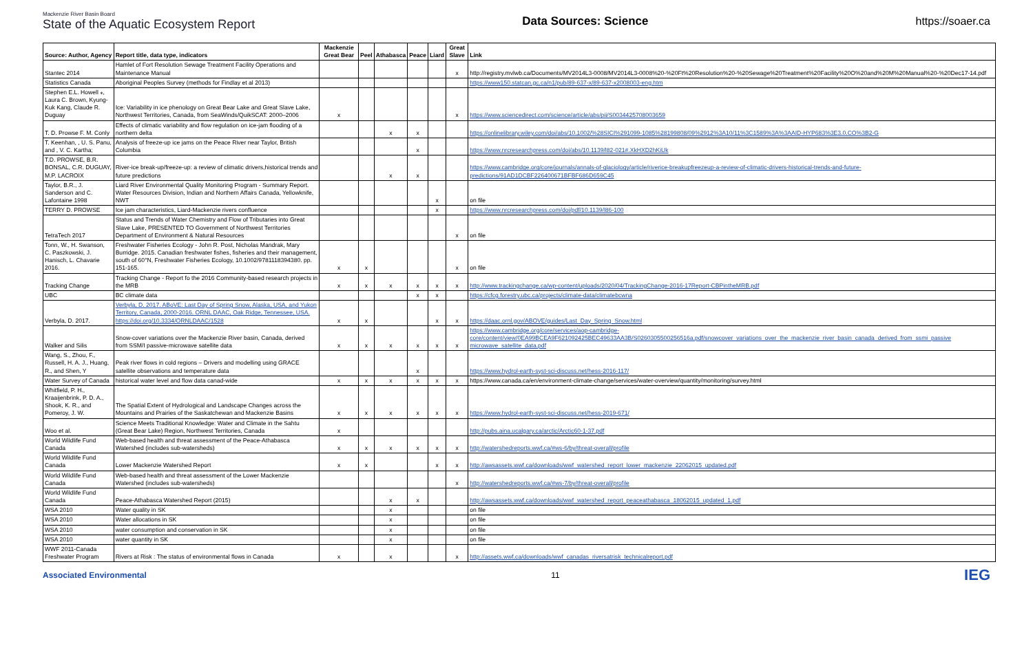Mackenzie River Basin Board
State of the Aquatic Ecosystem Report
Data Sources: Science https://soaer.ca
| Source: Author, Agency | Report title, data type, indicators | Mackenzie Great Bear | Peel | Athabasca | Peace | Liard | Great Slave | Link |
| --- | --- | --- | --- | --- | --- | --- | --- | --- |
| Stantec 2014 | Hamlet of Fort Resolution Sewage Treatment Facility Operations and Maintenance Manual | | | | | | x | http://registry.mvlwb.ca/Documents/MV2014L3-0008/MV2014L3-0008%20-%20Ft%20Resolution%20-%20Sewage%20Treatment%20Facility%20O%20and%20M%20Manual%20-%20Dec17-14.pdf |
| Statistics Canada | Aboriginal Peoples Survey (methods for Findlay et al 2013) | | | | | | | https://www150.statcan.gc.ca/n1/pub/89-637-x/89-637-x2008003-eng.htm |
| Stephen E.L. Howell ⁎, Laura C. Brown, Kyung-Kuk Kang, Claude R. Duguay | Ice: Variability in ice phenology on Great Bear Lake and Great Slave Lake, Northwest Territories, Canada, from SeaWinds/QuikSCAT: 2000–2006 | x | | | | | x | https://www.sciencedirect.com/science/article/abs/pii/S0034425708003659 |
| T. D. Prowse F. M. Conly | Effects of climatic variability and flow regulation on ice-jam flooding of a northern delta | | | x | x | | | https://onlinelibrary.wiley.com/doi/abs/10.1002/%28SICI%291099-1085%28199808/09%2912%3A10/11%3C1589%3A%3AAID-HYP683%3E3.0.CO%3B2-G |
| T. Keenhan, , U. S. Panu, and , V. C. Kartha; | Analysis of freeze-up ice jams on the Peace River near Taylor, British Columbia | | | | x | | | https://www.nrcresearchpress.com/doi/abs/10.1139/l82-021#.XkHXD2hKiUk |
| T.D. PROWSE, B.R. BONSAL, C.R. DUGUAY, M.P. LACROIX | River-ice break-up/freeze-up: a review of climatic drivers,historical trends and future predictions | | | x | x | | | https://www.cambridge.org/core/journals/annals-of-glaciology/article/riverice-breakupfreezeup-a-review-of-climatic-drivers-historical-trends-and-future-predictions/91AD1DCBF226400671BFBF686D659C45 |
| Taylor, B.R., J. Sanderson and C. Lafontaine 1998 | Liard River Environmental Quality Monitoring Program - Summary Report. Water Resources Division, Indian and Northern Affairs Canada, Yellowknife, NWT | | | | | x | | on file |
| TERRY D. PROWSE | Ice jam characteristics, Liard-Mackenzie rivers confluence | | | | | x | | https://www.nrcresearchpress.com/doi/pdf/10.1139/l86-100 |
| TetraTech 2017 | Status and Trends of Water Chemistry and Flow of Tributaries into Great Slave Lake, PRESENTED TO Government of Northwest Territories Department of Environment & Natural Resources | | | | | | x | on file |
| Tonn, W., H. Swanson, C. Paszkowski, J. Hanisch, L. Chavarie 2016. | Freshwater Fisheries Ecology - John R. Post, Nicholas Mandrak, Mary Burridge. 2015. Canadian freshwater fishes, fisheries and their management, south of 60°N, Freshwater Fisheries Ecology, 10.1002/9781118394380. pp. 151-165. | x | x | | | | x | on file |
| Tracking Change | Tracking Change - Report fo the 2016 Community-based research projects in the MRB | x | x | x | x | x | x | http://www.trackingchange.ca/wp-content/uploads/2020/04/TrackingChange-2016-17Report-CBPintheMRB.pdf |
| UBC | BC climate data | | | | x | x | | https://cfcg.forestry.ubc.ca/projects/climate-data/climatebcwna |
| Verbyla, D. 2017. | Verbyla, D. 2017. ABoVE: Last Day of Spring Snow, Alaska, USA, and Yukon Territory, Canada, 2000-2016. ORNL DAAC, Oak Ridge, Tennessee, USA. https://doi.org/10.3334/ORNLDAAC/1528 | x | x | | | x | x | https://daac.ornl.gov/ABOVE/guides/Last_Day_Spring_Snow.html |
| Walker and Silis | Snow-cover variations over the Mackenzie River basin, Canada, derived from SSM/I passive-microwave satellite data | x | x | x | x | x | x | https://www.cambridge.org/core/services/aop-cambridge-core/content/view/0EA99BCEA9F621092425BEC49633AA3B/S0260305500256516a.pdf/snowcover_variations_over_the_mackenzie_river_basin_canada_derived_from_ssmi_passive microwave_satellite_data.pdf |
| Wang, S., Zhou, F., Russell, H. A. J., Huang, R., and Shen, Y | Peak river flows in cold regions – Drivers and modelling using GRACE satellite observations and temperature data | | | | x | | | https://www.hydrol-earth-syst-sci-discuss.net/hess-2016-117/ |
| Water Survey of Canada | historical water level and flow data canad-wide | x | x | x | x | x | x | https://www.canada.ca/en/environment-climate-change/services/water-overview/quantity/monitoring/survey.html |
| Whitfield, P. H., Kraaijenbrink, P. D. A., Shook, K. R., and Pomeroy, J. W. | The Spatial Extent of Hydrological and Landscape Changes across the Mountains and Prairies of the Saskatchewan and Mackenzie Basins | x | x | x | x | x | x | https://www.hydrol-earth-syst-sci-discuss.net/hess-2019-671/ |
| Woo et al. | Science Meets Traditional Knowledge: Water and Climate in the Sahtu (Great Bear Lake) Region, Northwest Territories, Canada | x | | | | | | http://pubs.aina.ucalgary.ca/arctic/Arctic60-1-37.pdf |
| World Wildlife Fund Canada | Web-based health and threat assessment of the Peace-Athabasca Watershed (includes sub-watersheds) | x | x | x | x | x | x | http://watershedreports.wwf.ca/#ws-6/by/threat-overall/profile |
| World Wildlife Fund Canada | Lower Mackenzie Watershed Report | x | x | | | x | x | http://awsassets.wwf.ca/downloads/wwf_watershed_report_lower_mackenzie_22062015_updated.pdf |
| World Wildlife Fund Canada | Web-based health and threat assessment of the Lower Mackenzie Watershed (includes sub-watersheds) | | | | | | x | http://watershedreports.wwf.ca/#ws-7/by/threat-overall/profile |
| World Wildlife Fund Canada | Peace-Athabasca Watershed Report (2015) | | | x | x | | | http://awsassets.wwf.ca/downloads/wwf_watershed_report_peaceathabasca_18062015_updated_1.pdf |
| WSA 2010 | Water quality in SK | | | x | | | | on file |
| WSA 2010 | Water allocations in SK | | | x | | | | on file |
| WSA 2010 | water consumption and conservation in SK | | | x | | | | on file |
| WSA 2010 | water quantity in SK | | | x | | | | on file |
| WWF 2011-Canada Freshwater Program | Rivers at Risk : The status of environmental flows in Canada | x | | x | | | x | http://assets.wwf.ca/downloads/wwf_canadas_riversatrisk_technicalreport.pdf |
Associated Environmental 11 IEG